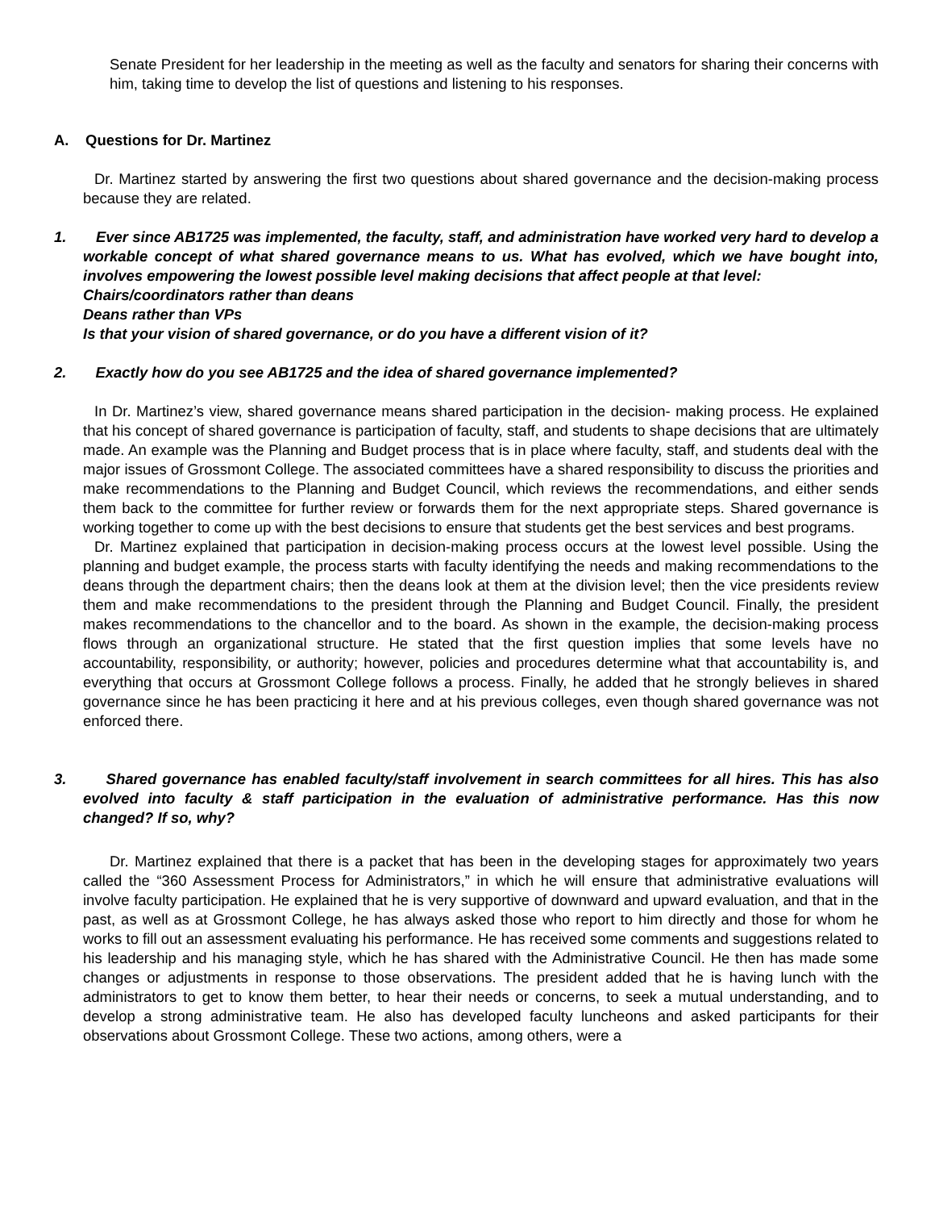Senate President for her leadership in the meeting as well as the faculty and senators for sharing their concerns with him, taking time to develop the list of questions and listening to his responses.
A. Questions for Dr. Martinez
Dr. Martinez started by answering the first two questions about shared governance and the decision-making process because they are related.
1. Ever since AB1725 was implemented, the faculty, staff, and administration have worked very hard to develop a workable concept of what shared governance means to us. What has evolved, which we have bought into, involves empowering the lowest possible level making decisions that affect people at that level:
Chairs/coordinators rather than deans
Deans rather than VPs
Is that your vision of shared governance, or do you have a different vision of it?
2. Exactly how do you see AB1725 and the idea of shared governance implemented?
In Dr. Martinez’s view, shared governance means shared participation in the decision- making process. He explained that his concept of shared governance is participation of faculty, staff, and students to shape decisions that are ultimately made. An example was the Planning and Budget process that is in place where faculty, staff, and students deal with the major issues of Grossmont College. The associated committees have a shared responsibility to discuss the priorities and make recommendations to the Planning and Budget Council, which reviews the recommendations, and either sends them back to the committee for further review or forwards them for the next appropriate steps. Shared governance is working together to come up with the best decisions to ensure that students get the best services and best programs.
Dr. Martinez explained that participation in decision-making process occurs at the lowest level possible. Using the planning and budget example, the process starts with faculty identifying the needs and making recommendations to the deans through the department chairs; then the deans look at them at the division level; then the vice presidents review them and make recommendations to the president through the Planning and Budget Council. Finally, the president makes recommendations to the chancellor and to the board. As shown in the example, the decision-making process flows through an organizational structure. He stated that the first question implies that some levels have no accountability, responsibility, or authority; however, policies and procedures determine what that accountability is, and everything that occurs at Grossmont College follows a process. Finally, he added that he strongly believes in shared governance since he has been practicing it here and at his previous colleges, even though shared governance was not enforced there.
3. Shared governance has enabled faculty/staff involvement in search committees for all hires. This has also evolved into faculty & staff participation in the evaluation of administrative performance. Has this now changed? If so, why?
Dr. Martinez explained that there is a packet that has been in the developing stages for approximately two years called the “360 Assessment Process for Administrators,” in which he will ensure that administrative evaluations will involve faculty participation. He explained that he is very supportive of downward and upward evaluation, and that in the past, as well as at Grossmont College, he has always asked those who report to him directly and those for whom he works to fill out an assessment evaluating his performance. He has received some comments and suggestions related to his leadership and his managing style, which he has shared with the Administrative Council. He then has made some changes or adjustments in response to those observations. The president added that he is having lunch with the administrators to get to know them better, to hear their needs or concerns, to seek a mutual understanding, and to develop a strong administrative team. He also has developed faculty luncheons and asked participants for their observations about Grossmont College. These two actions, among others, were a